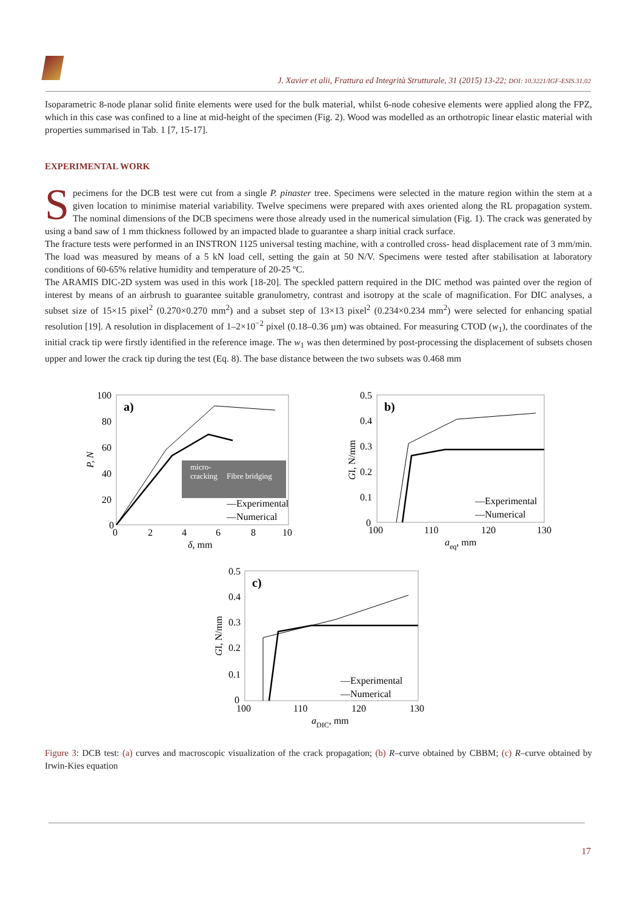J. Xavier et alii, Frattura ed Integrità Strutturale, 31 (2015) 13-22; DOI: 10.3221/IGF-ESIS.31.02
Isoparametric 8-node planar solid finite elements were used for the bulk material, whilst 6-node cohesive elements were applied along the FPZ, which in this case was confined to a line at mid-height of the specimen (Fig. 2). Wood was modelled as an orthotropic linear elastic material with properties summarised in Tab. 1 [7, 15-17].
EXPERIMENTAL WORK
Specimens for the DCB test were cut from a single P. pinaster tree. Specimens were selected in the mature region within the stem at a given location to minimise material variability. Twelve specimens were prepared with axes oriented along the RL propagation system. The nominal dimensions of the DCB specimens were those already used in the numerical simulation (Fig. 1). The crack was generated by using a band saw of 1 mm thickness followed by an impacted blade to guarantee a sharp initial crack surface.
The fracture tests were performed in an INSTRON 1125 universal testing machine, with a controlled cross- head displacement rate of 3 mm/min. The load was measured by means of a 5 kN load cell, setting the gain at 50 N/V. Specimens were tested after stabilisation at laboratory conditions of 60-65% relative humidity and temperature of 20-25 ºC.
The ARAMIS DIC-2D system was used in this work [18-20]. The speckled pattern required in the DIC method was painted over the region of interest by means of an airbrush to guarantee suitable granulometry, contrast and isotropy at the scale of magnification. For DIC analyses, a subset size of 15×15 pixel<sup>2</sup> (0.270×0.270 mm<sup>2</sup>) and a subset step of 13×13 pixel<sup>2</sup> (0.234×0.234 mm<sup>2</sup>) were selected for enhancing spatial resolution [19]. A resolution in displacement of 1–2×10<sup>−2</sup> pixel (0.18–0.36 µm) was obtained. For measuring CTOD (w<sub>1</sub>), the coordinates of the initial crack tip were firstly identified in the reference image. The w<sub>1</sub> was then determined by post-processing the displacement of subsets chosen upper and lower the crack tip during the test (Eq. 8). The base distance between the two subsets was 0.468 mm
a)
micro-
cracking
Fibre bridging
—Experimental
—Numerical
100
80
60
40
20
0
0
2
4
6
8
10
δ, mm
P, N
b)
—Experimental
—Numerical
0.5
0.4
0.3
0.2
0.1
0
100
110
120
130
aeq, mm
GI, N/mm
c)
—Experimental
—Numerical
0.5
0.4
0.3
0.2
0.1
0
100
110
120
130
aDIC, mm
GI, N/mm
Figure 3: DCB test: (a) curves and macroscopic visualization of the crack propagation; (b) R–curve obtained by CBBM; (c) R–curve obtained by Irwin-Kies equation
17